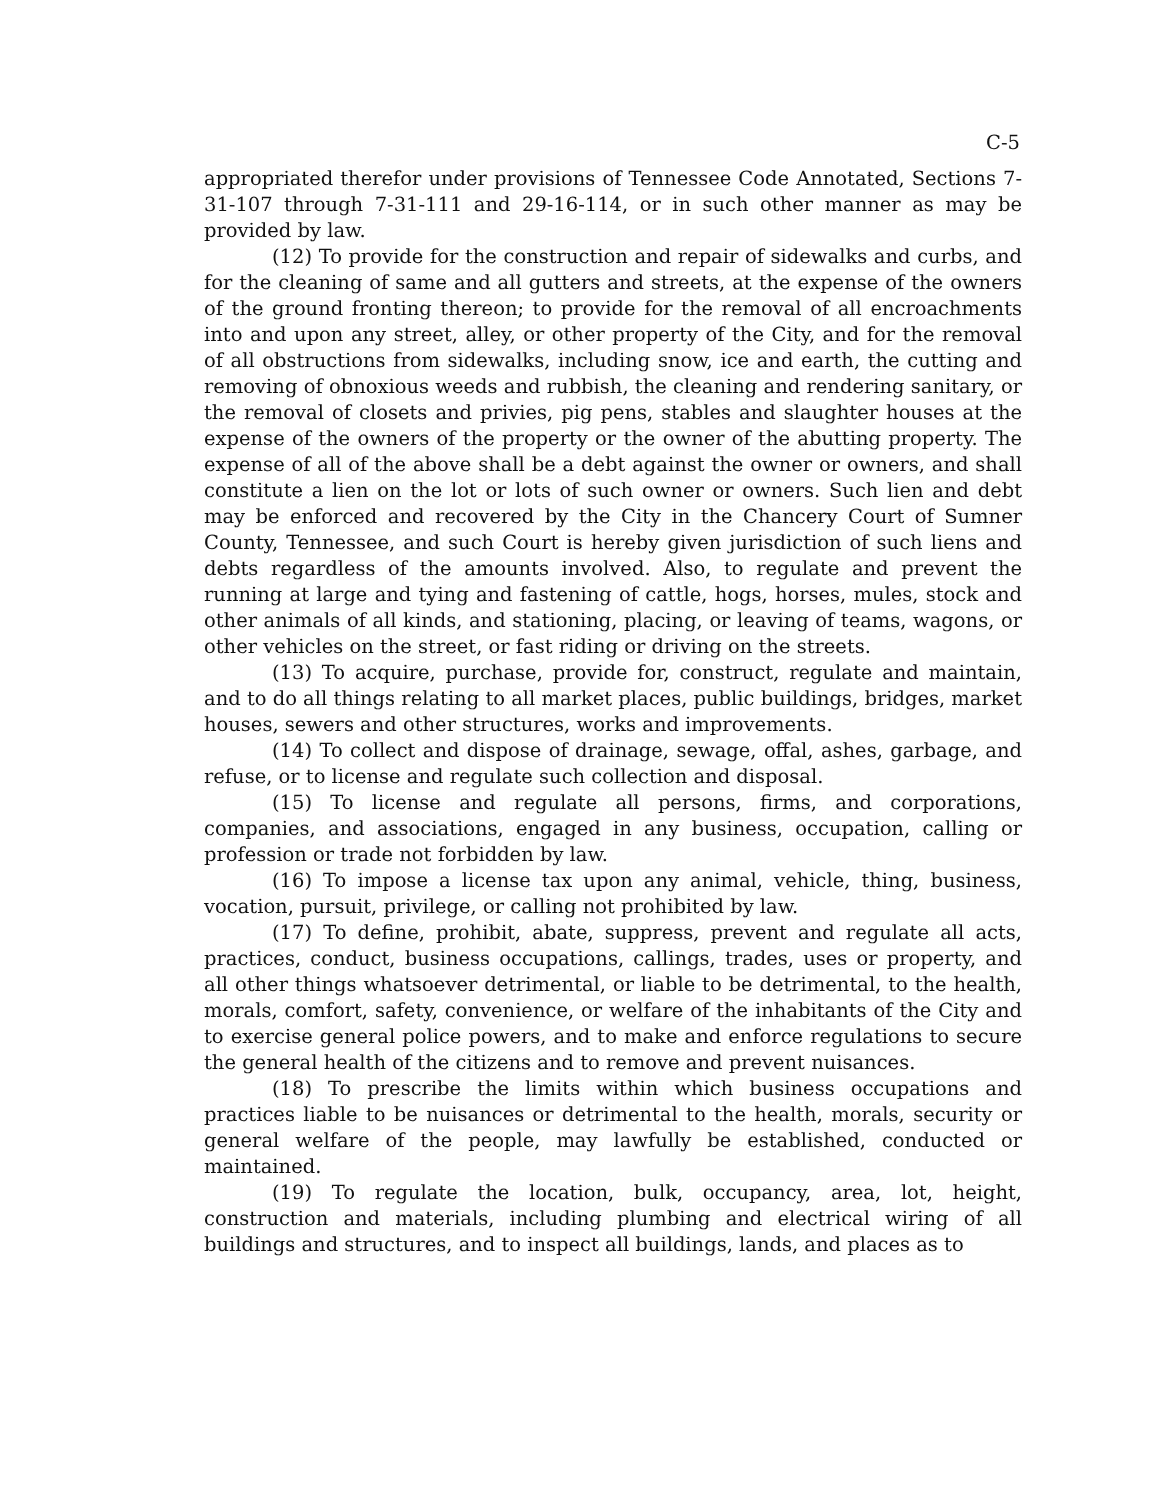C-5
appropriated therefor under provisions of Tennessee Code Annotated, Sections 7-31-107 through 7-31-111 and 29-16-114, or in such other manner as may be provided by law.
(12) To provide for the construction and repair of sidewalks and curbs, and for the cleaning of same and all gutters and streets, at the expense of the owners of the ground fronting thereon; to provide for the removal of all encroachments into and upon any street, alley, or other property of the City, and for the removal of all obstructions from sidewalks, including snow, ice and earth, the cutting and removing of obnoxious weeds and rubbish, the cleaning and rendering sanitary, or the removal of closets and privies, pig pens, stables and slaughter houses at the expense of the owners of the property or the owner of the abutting property. The expense of all of the above shall be a debt against the owner or owners, and shall constitute a lien on the lot or lots of such owner or owners. Such lien and debt may be enforced and recovered by the City in the Chancery Court of Sumner County, Tennessee, and such Court is hereby given jurisdiction of such liens and debts regardless of the amounts involved. Also, to regulate and prevent the running at large and tying and fastening of cattle, hogs, horses, mules, stock and other animals of all kinds, and stationing, placing, or leaving of teams, wagons, or other vehicles on the street, or fast riding or driving on the streets.
(13) To acquire, purchase, provide for, construct, regulate and maintain, and to do all things relating to all market places, public buildings, bridges, market houses, sewers and other structures, works and improvements.
(14) To collect and dispose of drainage, sewage, offal, ashes, garbage, and refuse, or to license and regulate such collection and disposal.
(15) To license and regulate all persons, firms, and corporations, companies, and associations, engaged in any business, occupation, calling or profession or trade not forbidden by law.
(16) To impose a license tax upon any animal, vehicle, thing, business, vocation, pursuit, privilege, or calling not prohibited by law.
(17) To define, prohibit, abate, suppress, prevent and regulate all acts, practices, conduct, business occupations, callings, trades, uses or property, and all other things whatsoever detrimental, or liable to be detrimental, to the health, morals, comfort, safety, convenience, or welfare of the inhabitants of the City and to exercise general police powers, and to make and enforce regulations to secure the general health of the citizens and to remove and prevent nuisances.
(18) To prescribe the limits within which business occupations and practices liable to be nuisances or detrimental to the health, morals, security or general welfare of the people, may lawfully be established, conducted or maintained.
(19) To regulate the location, bulk, occupancy, area, lot, height, construction and materials, including plumbing and electrical wiring of all buildings and structures, and to inspect all buildings, lands, and places as to